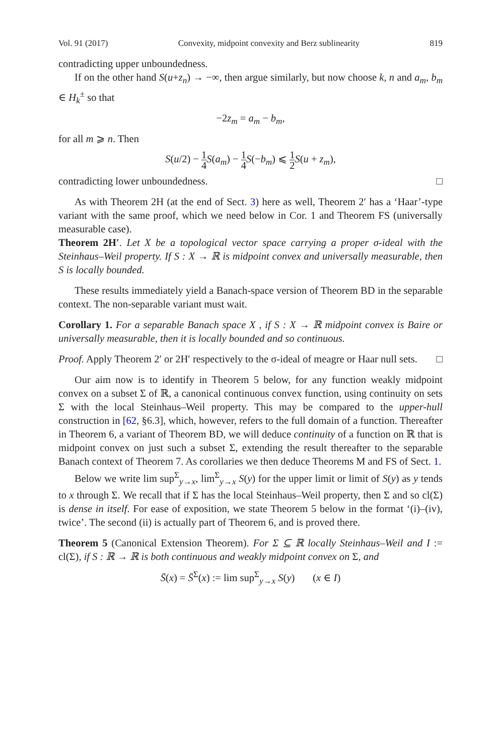Vol. 91 (2017) Convexity, midpoint convexity and Berz sublinearity 819
contradicting upper unboundedness.
If on the other hand S(u+z<sub>n</sub>) → −∞, then argue similarly, but now choose k, n and a<sub>m</sub>, b<sub>m</sub> ∈ H<sub>k</sub><sup>±</sup> so that
−2z<sub>m</sub> = a<sub>m</sub> − b<sub>m</sub>,
for all m ⩾ n. Then
S(u/2) − 1 4 S(a<sub>m</sub>) − 1 4 S(−b<sub>m</sub>) ⩽ 1 2 S(u + z<sub>m</sub>),
contradicting lower unboundedness. □
As with Theorem 2H (at the end of Sect. 3) here as well, Theorem 2′ has a ‘Haar’-type variant with the same proof, which we need below in Cor. 1 and Theorem FS (universally measurable case).
Theorem 2H′. Let X be a topological vector space carrying a proper σ-ideal with the Steinhaus–Weil property. If S : X → ℝ is midpoint convex and universally measurable, then S is locally bounded.
These results immediately yield a Banach-space version of Theorem BD in the separable context. The non-separable variant must wait.
Corollary 1. For a separable Banach space X , if S : X → ℝ midpoint convex is Baire or universally measurable, then it is locally bounded and so continuous.
Proof. Apply Theorem 2′ or 2H′ respectively to the σ-ideal of meagre or Haar null sets. □
Our aim now is to identify in Theorem 5 below, for any function weakly midpoint convex on a subset Σ of ℝ, a canonical continuous convex function, using continuity on sets Σ with the local Steinhaus–Weil property. This may be compared to the upper-hull construction in [62, §6.3], which, however, refers to the full domain of a function. Thereafter in Theorem 6, a variant of Theorem BD, we will deduce continuity of a function on ℝ that is midpoint convex on just such a subset Σ, extending the result thereafter to the separable Banach context of Theorem 7. As corollaries we then deduce Theorems M and FS of Sect. 1.
Below we write lim sup<sup>Σ</sup><sub>y→x</sub>, lim<sup>Σ</sup><sub>y→x</sub> S(y) for the upper limit or limit of S(y) as y tends to x through Σ. We recall that if Σ has the local Steinhaus–Weil property, then Σ and so cl(Σ) is dense in itself. For ease of exposition, we state Theorem 5 below in the format ‘(i)–(iv), twice’. The second (ii) is actually part of Theorem 6, and is proved there.
Theorem 5 (Canonical Extension Theorem). For Σ ⊆ ℝ locally Steinhaus–Weil and I := cl(Σ), if S : ℝ → ℝ is both continuous and weakly midpoint convex on Σ, and
S̄(x) = S̄<sup>Σ</sup>(x) := lim sup<sup>Σ</sup><sub>y→x</sub> S(y) (x ∈ I)